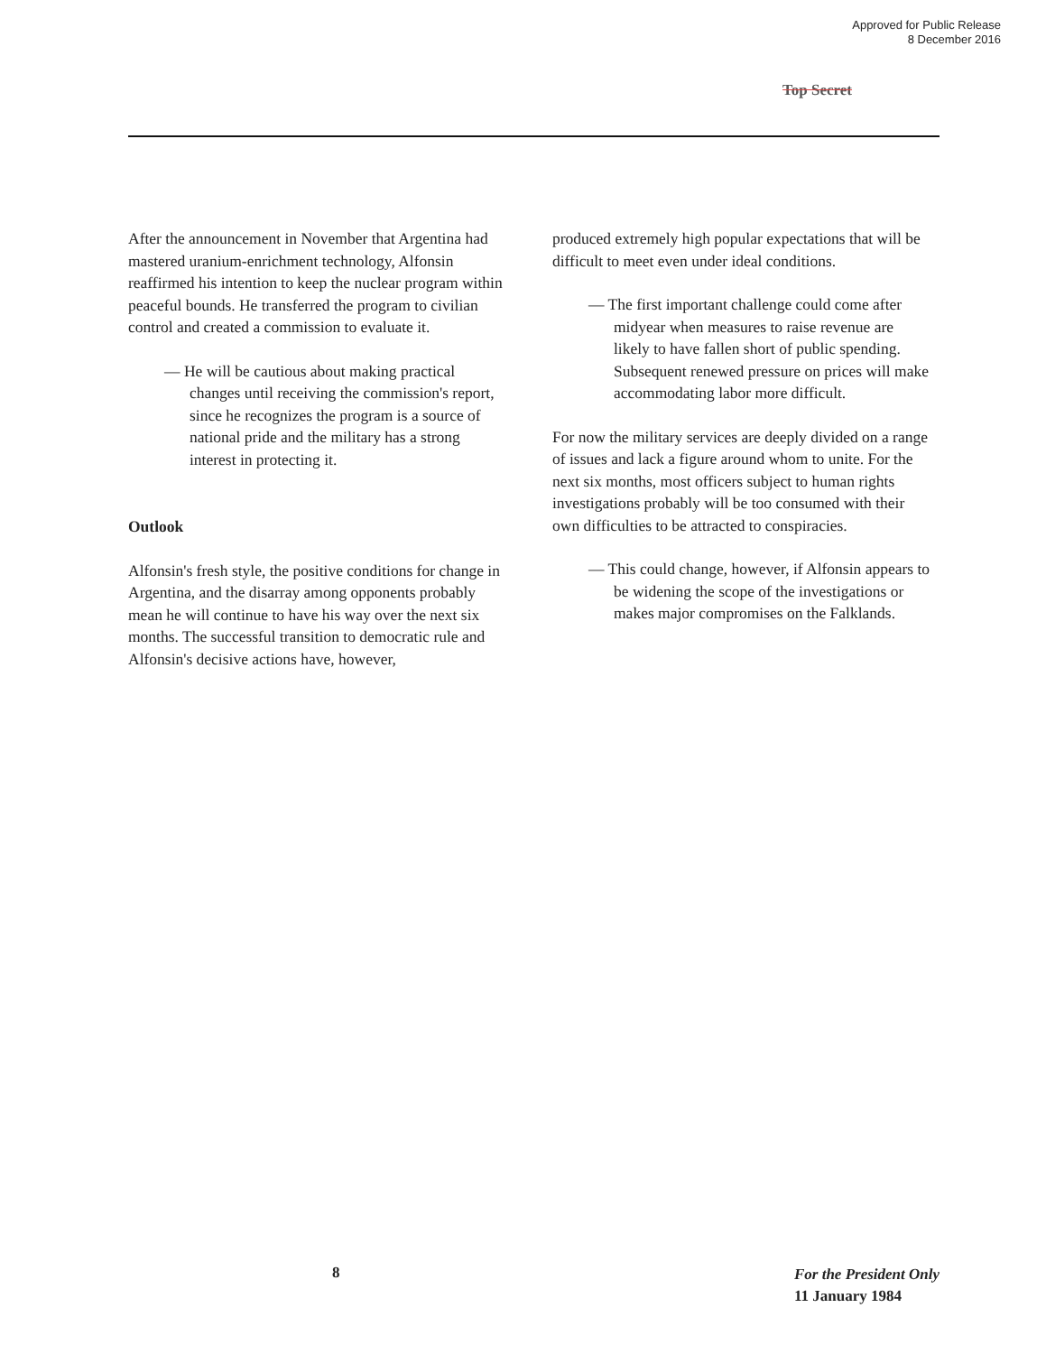Approved for Public Release
8 December 2016
Top Secret
After the announcement in November that Argentina had mastered uranium-enrichment technology, Alfonsin reaffirmed his intention to keep the nuclear program within peaceful bounds. He transferred the program to civilian control and created a commission to evaluate it.
— He will be cautious about making practical changes until receiving the commission's report, since he recognizes the program is a source of national pride and the military has a strong interest in protecting it.
Outlook
Alfonsin's fresh style, the positive conditions for change in Argentina, and the disarray among opponents probably mean he will continue to have his way over the next six months. The successful transition to democratic rule and Alfonsin's decisive actions have, however,
produced extremely high popular expectations that will be difficult to meet even under ideal conditions.
— The first important challenge could come after midyear when measures to raise revenue are likely to have fallen short of public spending. Subsequent renewed pressure on prices will make accommodating labor more difficult.
For now the military services are deeply divided on a range of issues and lack a figure around whom to unite. For the next six months, most officers subject to human rights investigations probably will be too consumed with their own difficulties to be attracted to conspiracies.
— This could change, however, if Alfonsin appears to be widening the scope of the investigations or makes major compromises on the Falklands.
8 For the President Only
11 January 1984